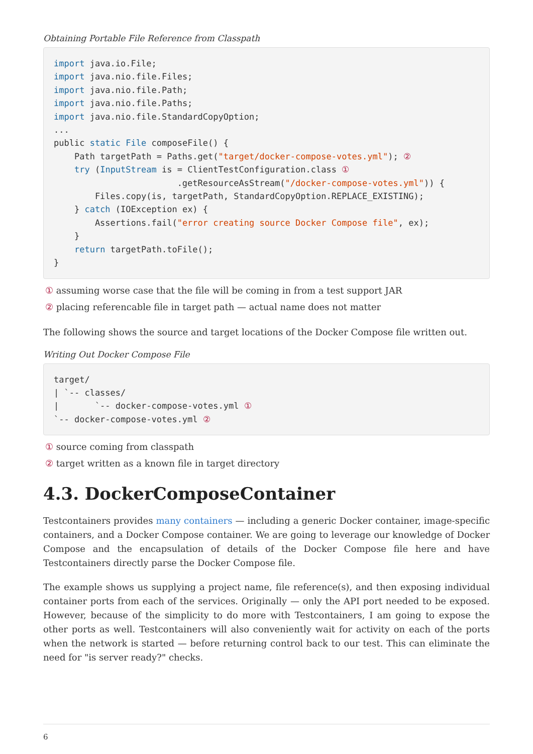Obtaining Portable File Reference from Classpath
import java.io.File;
import java.nio.file.Files;
import java.nio.file.Path;
import java.nio.file.Paths;
import java.nio.file.StandardCopyOption;
...
public static File composeFile() {
    Path targetPath = Paths.get("target/docker-compose-votes.yml"); ②
    try (InputStream is = ClientTestConfiguration.class ①
                        .getResourceAsStream("/docker-compose-votes.yml")) {
        Files.copy(is, targetPath, StandardCopyOption.REPLACE_EXISTING);
    } catch (IOException ex) {
        Assertions.fail("error creating source Docker Compose file", ex);
    }
    return targetPath.toFile();
}
① assuming worse case that the file will be coming in from a test support JAR
② placing referencable file in target path — actual name does not matter
The following shows the source and target locations of the Docker Compose file written out.
Writing Out Docker Compose File
target/
| `-- classes/
|       `-- docker-compose-votes.yml ①
`-- docker-compose-votes.yml ②
① source coming from classpath
② target written as a known file in target directory
4.3. DockerComposeContainer
Testcontainers provides many containers — including a generic Docker container, image-specific containers, and a Docker Compose container. We are going to leverage our knowledge of Docker Compose and the encapsulation of details of the Docker Compose file here and have Testcontainers directly parse the Docker Compose file.
The example shows us supplying a project name, file reference(s), and then exposing individual container ports from each of the services. Originally — only the API port needed to be exposed. However, because of the simplicity to do more with Testcontainers, I am going to expose the other ports as well. Testcontainers will also conveniently wait for activity on each of the ports when the network is started — before returning control back to our test. This can eliminate the need for "is server ready?" checks.
6